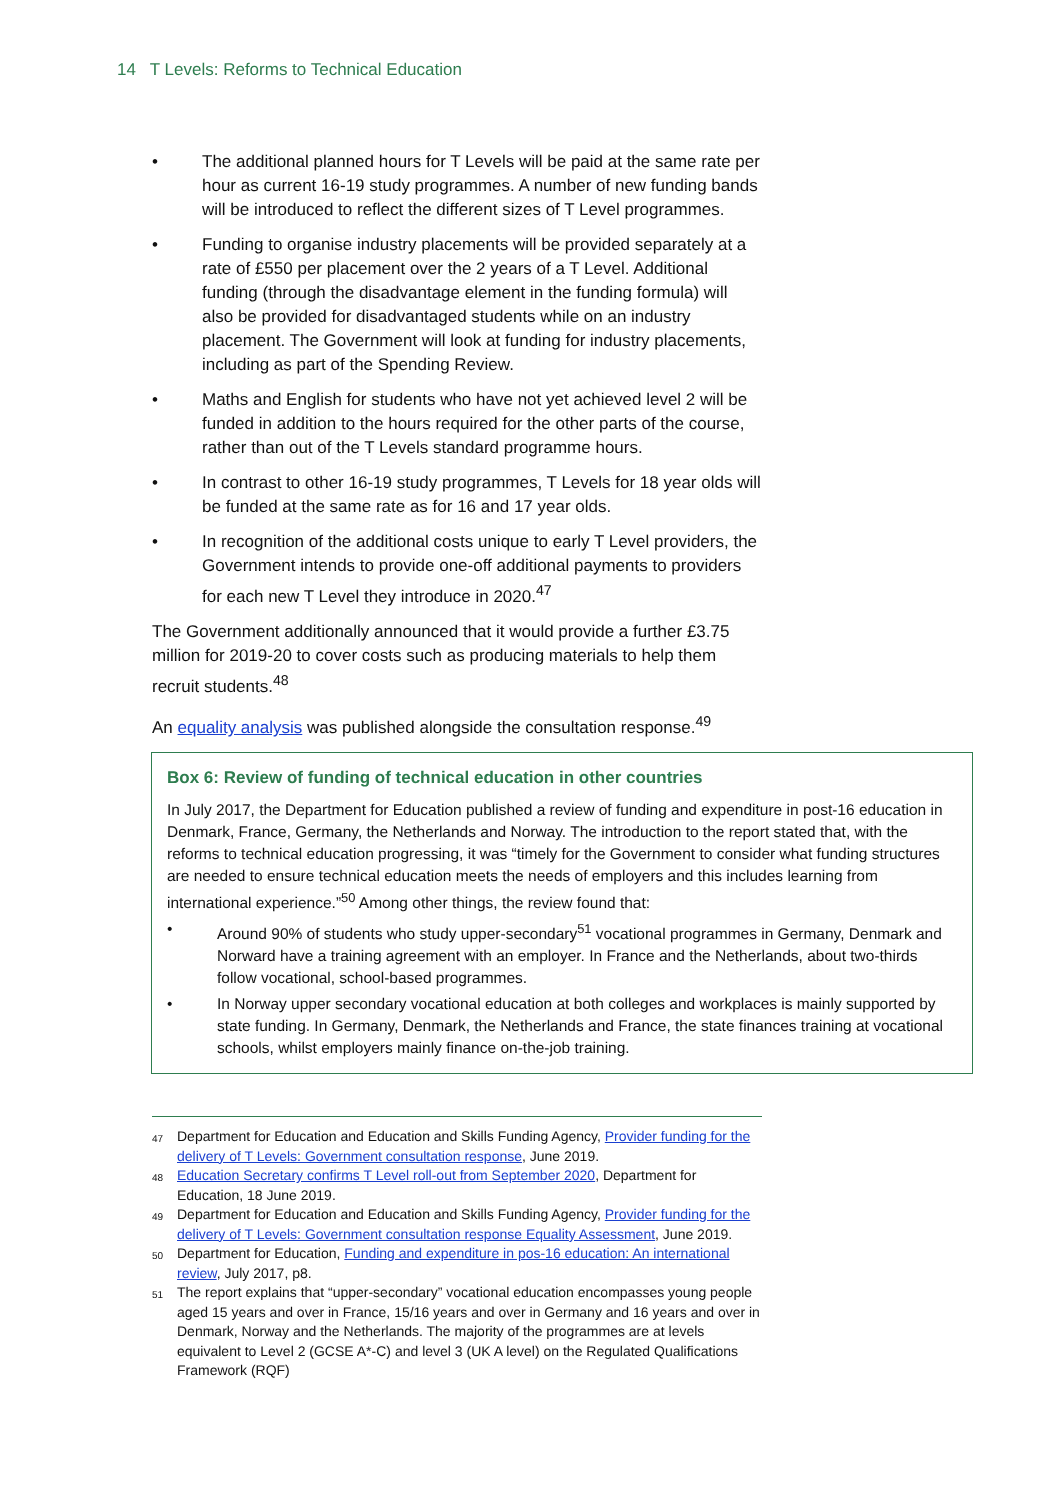14 T Levels: Reforms to Technical Education
• The additional planned hours for T Levels will be paid at the same rate per hour as current 16-19 study programmes. A number of new funding bands will be introduced to reflect the different sizes of T Level programmes.
• Funding to organise industry placements will be provided separately at a rate of £550 per placement over the 2 years of a T Level. Additional funding (through the disadvantage element in the funding formula) will also be provided for disadvantaged students while on an industry placement. The Government will look at funding for industry placements, including as part of the Spending Review.
• Maths and English for students who have not yet achieved level 2 will be funded in addition to the hours required for the other parts of the course, rather than out of the T Levels standard programme hours.
• In contrast to other 16-19 study programmes, T Levels for 18 year olds will be funded at the same rate as for 16 and 17 year olds.
• In recognition of the additional costs unique to early T Level providers, the Government intends to provide one-off additional payments to providers for each new T Level they introduce in 2020.<sup>47</sup>
The Government additionally announced that it would provide a further £3.75 million for 2019-20 to cover costs such as producing materials to help them recruit students.<sup>48</sup>
An equality analysis was published alongside the consultation response.<sup>49</sup>
Box 6: Review of funding of technical education in other countries
In July 2017, the Department for Education published a review of funding and expenditure in post-16 education in Denmark, France, Germany, the Netherlands and Norway. The introduction to the report stated that, with the reforms to technical education progressing, it was “timely for the Government to consider what funding structures are needed to ensure technical education meets the needs of employers and this includes learning from international experience.”<sup>50</sup> Among other things, the review found that:
• Around 90% of students who study upper-secondary<sup>51</sup> vocational programmes in Germany, Denmark and Norward have a training agreement with an employer. In France and the Netherlands, about two-thirds follow vocational, school-based programmes.
• In Norway upper secondary vocational education at both colleges and workplaces is mainly supported by state funding. In Germany, Denmark, the Netherlands and France, the state finances training at vocational schools, whilst employers mainly finance on-the-job training.
<sup>47</sup> Department for Education and Education and Skills Funding Agency, Provider funding for the delivery of T Levels: Government consultation response, June 2019.
<sup>48</sup> Education Secretary confirms T Level roll-out from September 2020, Department for Education, 18 June 2019.
<sup>49</sup> Department for Education and Education and Skills Funding Agency, Provider funding for the delivery of T Levels: Government consultation response Equality Assessment, June 2019.
<sup>50</sup> Department for Education, Funding and expenditure in pos-16 education: An international review, July 2017, p8.
<sup>51</sup> The report explains that “upper-secondary” vocational education encompasses young people aged 15 years and over in France, 15/16 years and over in Germany and 16 years and over in Denmark, Norway and the Netherlands. The majority of the programmes are at levels equivalent to Level 2 (GCSE A*-C) and level 3 (UK A level) on the Regulated Qualifications Framework (RQF)